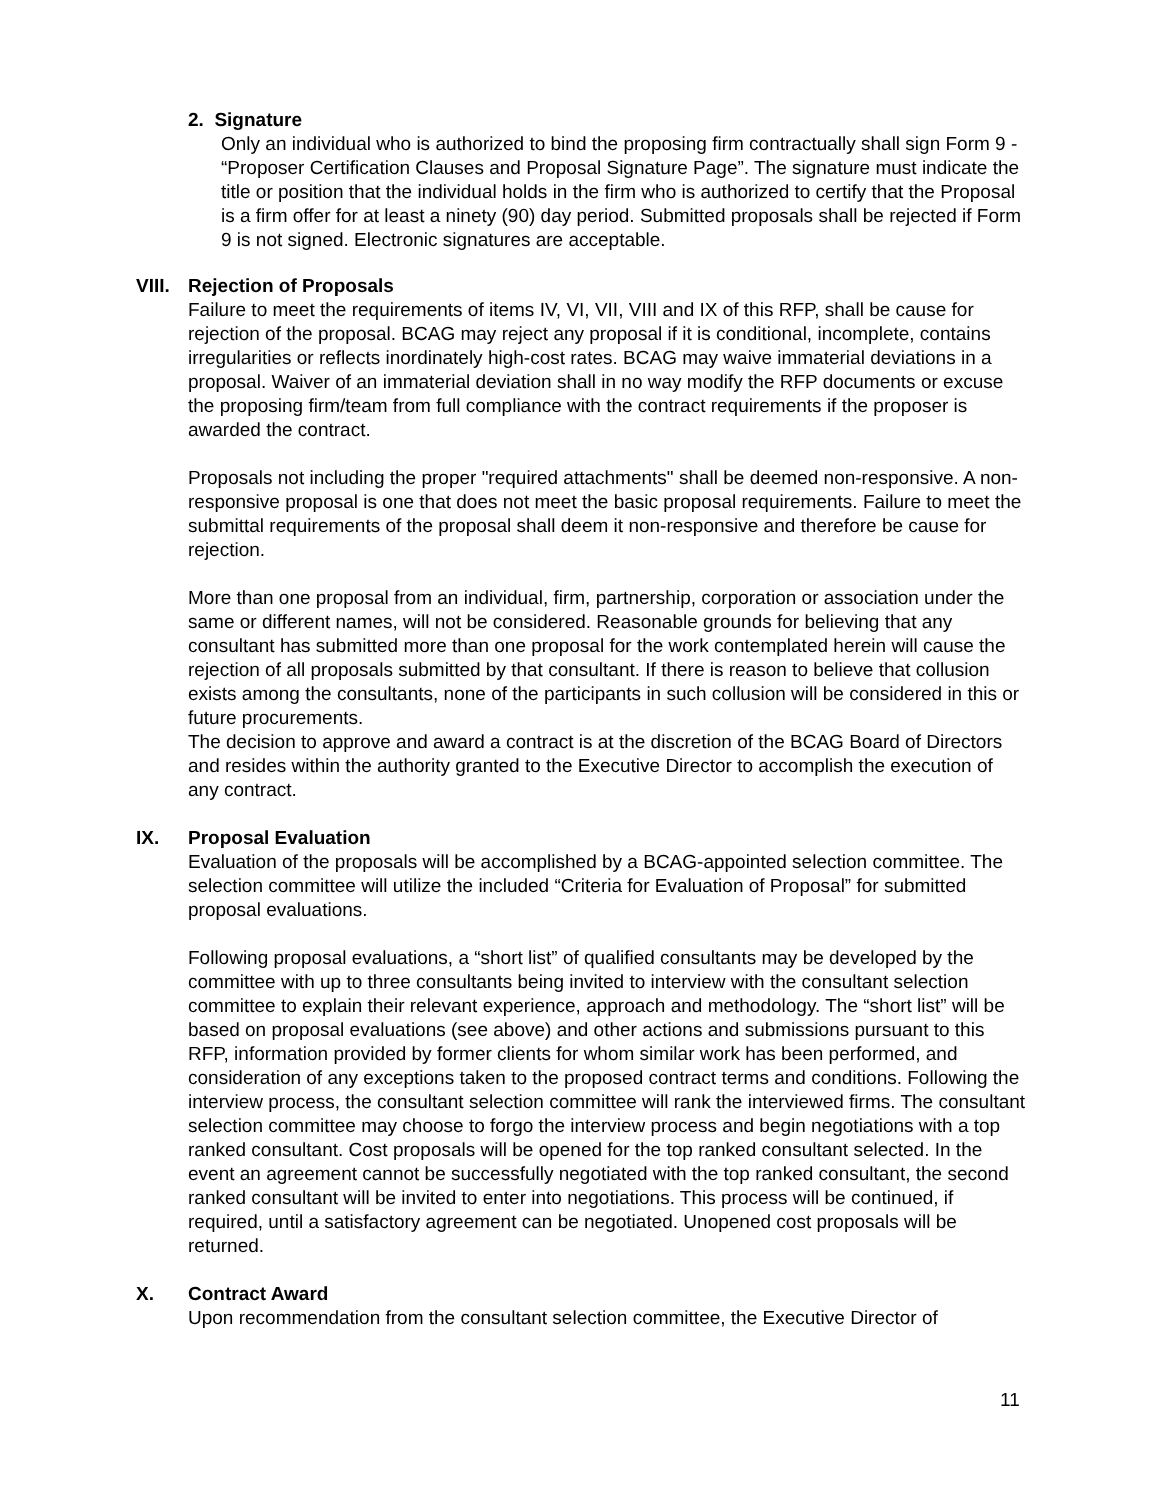2. Signature
Only an individual who is authorized to bind the proposing firm contractually shall sign Form 9 - “Proposer Certification Clauses and Proposal Signature Page”. The signature must indicate the title or position that the individual holds in the firm who is authorized to certify that the Proposal is a firm offer for at least a ninety (90) day period. Submitted proposals shall be rejected if Form 9 is not signed. Electronic signatures are acceptable.
VIII. Rejection of Proposals
Failure to meet the requirements of items IV, VI, VII, VIII and IX of this RFP, shall be cause for rejection of the proposal. BCAG may reject any proposal if it is conditional, incomplete, contains irregularities or reflects inordinately high-cost rates. BCAG may waive immaterial deviations in a proposal. Waiver of an immaterial deviation shall in no way modify the RFP documents or excuse the proposing firm/team from full compliance with the contract requirements if the proposer is awarded the contract.
Proposals not including the proper "required attachments" shall be deemed non-responsive. A non-responsive proposal is one that does not meet the basic proposal requirements. Failure to meet the submittal requirements of the proposal shall deem it non-responsive and therefore be cause for rejection.
More than one proposal from an individual, firm, partnership, corporation or association under the same or different names, will not be considered. Reasonable grounds for believing that any consultant has submitted more than one proposal for the work contemplated herein will cause the rejection of all proposals submitted by that consultant. If there is reason to believe that collusion exists among the consultants, none of the participants in such collusion will be considered in this or future procurements.
The decision to approve and award a contract is at the discretion of the BCAG Board of Directors and resides within the authority granted to the Executive Director to accomplish the execution of any contract.
IX. Proposal Evaluation
Evaluation of the proposals will be accomplished by a BCAG-appointed selection committee. The selection committee will utilize the included “Criteria for Evaluation of Proposal” for submitted proposal evaluations.
Following proposal evaluations, a “short list” of qualified consultants may be developed by the committee with up to three consultants being invited to interview with the consultant selection committee to explain their relevant experience, approach and methodology. The “short list” will be based on proposal evaluations (see above) and other actions and submissions pursuant to this RFP, information provided by former clients for whom similar work has been performed, and consideration of any exceptions taken to the proposed contract terms and conditions. Following the interview process, the consultant selection committee will rank the interviewed firms. The consultant selection committee may choose to forgo the interview process and begin negotiations with a top ranked consultant. Cost proposals will be opened for the top ranked consultant selected. In the event an agreement cannot be successfully negotiated with the top ranked consultant, the second ranked consultant will be invited to enter into negotiations. This process will be continued, if required, until a satisfactory agreement can be negotiated. Unopened cost proposals will be returned.
X. Contract Award
Upon recommendation from the consultant selection committee, the Executive Director of
11